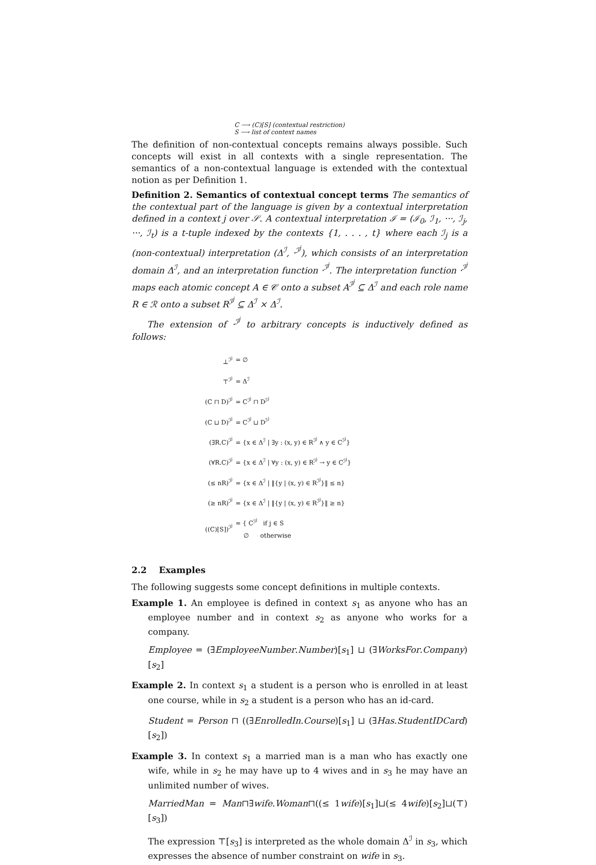C ⟶ (C)[S] (contextual restriction)
S ⟶ list of context names
The definition of non-contextual concepts remains always possible. Such concepts will exist in all contexts with a single representation. The semantics of a non-contextual language is extended with the contextual notion as per Definition 1.
Definition 2. Semantics of contextual concept terms The semantics of the contextual part of the language is given by a contextual interpretation defined in a context j over 𝒮. A contextual interpretation ℐ = (ℐ<sub>0</sub>, ℐ<sub>1</sub>, ···, ℐ<sub>j</sub>, ···, ℐ<sub>t</sub>) is a t-tuple indexed by the contexts {1, . . . , t} where each ℐ<sub>j</sub> is a (non-contextual) interpretation (Δ<sup>ℐ</sup>, ·<sup>ℐ<sup>j</sup></sup>), which consists of an interpretation domain Δ<sup>ℐ</sup>, and an interpretation function ·<sup>ℐ<sup>j</sup></sup>. The interpretation function ·<sup>ℐ<sup>j</sup></sup> maps each atomic concept A ∈ 𝒞 onto a subset A<sup>ℐ<sup>j</sup></sup> ⊆ Δ<sup>ℐ</sup> and each role name R ∈ ℛ onto a subset R<sup>ℐ<sup>j</sup></sup> ⊆ Δ<sup>ℐ</sup> × Δ<sup>ℐ</sup>.
The extension of ·<sup>ℐ<sup>j</sup></sup> to arbitrary concepts is inductively defined as follows:
| ⊥<sup>ℐ<sup>j</sup></sup> | = ∅ |
| ⊤<sup>ℐ<sup>j</sup></sup> | = Δ<sup>ℐ</sup> |
| (C ⊓ D)<sup>ℐ<sup>j</sup></sup> | = C<sup>ℐ<sup>j</sup></sup> ⊓ D<sup>ℐ<sup>j</sup></sup> |
| (C ⊔ D)<sup>ℐ<sup>j</sup></sup> | = C<sup>ℐ<sup>j</sup></sup> ⊔ D<sup>ℐ<sup>j</sup></sup> |
| (∃R.C)<sup>ℐ<sup>j</sup></sup> | = {x ∈ Δ<sup>ℐ</sup> / ∃y : (x, y) ∈ R<sup>ℐ<sup>j</sup></sup> ∧ y ∈ C<sup>ℐ<sup>j</sup></sup>} |
| (∀R.C)<sup>ℐ<sup>j</sup></sup> | = {x ∈ Δ<sup>ℐ</sup> / ∀y : (x, y) ∈ R<sup>ℐ<sup>j</sup></sup> → y ∈ C<sup>ℐ<sup>j</sup></sup>} |
| (≤ nR)<sup>ℐ<sup>j</sup></sup> | = {x ∈ Δ<sup>ℐ</sup> / ‖{y / (x, y) ∈ R<sup>ℐ<sup>j</sup></sup>}‖ ≤ n} |
| (≥ nR)<sup>ℐ<sup>j</sup></sup> | = {x ∈ Δ<sup>ℐ</sup> / ‖{y / (x, y) ∈ R<sup>ℐ<sup>j</sup></sup>}‖ ≥ n} |
| ((C)[S])<sup>ℐ<sup>j</sup></sup> | = { C<sup>ℐ<sup>j</sup></sup> if j ∈ S ∅ otherwise |
2.2 Examples
The following suggests some concept definitions in multiple contexts.
Example 1. An employee is defined in context s<sub>1</sub> as anyone who has an employee number and in context s<sub>2</sub> as anyone who works for a company.
Employee = (∃EmployeeNumber.Number)[s<sub>1</sub>] ⊔ (∃WorksFor.Company)[s<sub>2</sub>]
Example 2. In context s<sub>1</sub> a student is a person who is enrolled in at least one course, while in s<sub>2</sub> a student is a person who has an id-card.
Student = Person ⊓ ((∃EnrolledIn.Course)[s<sub>1</sub>] ⊔ (∃Has.StudentIDCard)[s<sub>2</sub>])
Example 3. In context s<sub>1</sub> a married man is a man who has exactly one wife, while in s<sub>2</sub> he may have up to 4 wives and in s<sub>3</sub> he may have an unlimited number of wives.
MarriedMan = Man⊓∃wife.Woman⊓((≤ 1wife)[s<sub>1</sub>]⊔(≤ 4wife)[s<sub>2</sub>]⊔(⊤)[s<sub>3</sub>])
The expression ⊤[s<sub>3</sub>] is interpreted as the whole domain Δ<sup>ℐ</sup> in s<sub>3</sub>, which expresses the absence of number constraint on wife in s<sub>3</sub>.